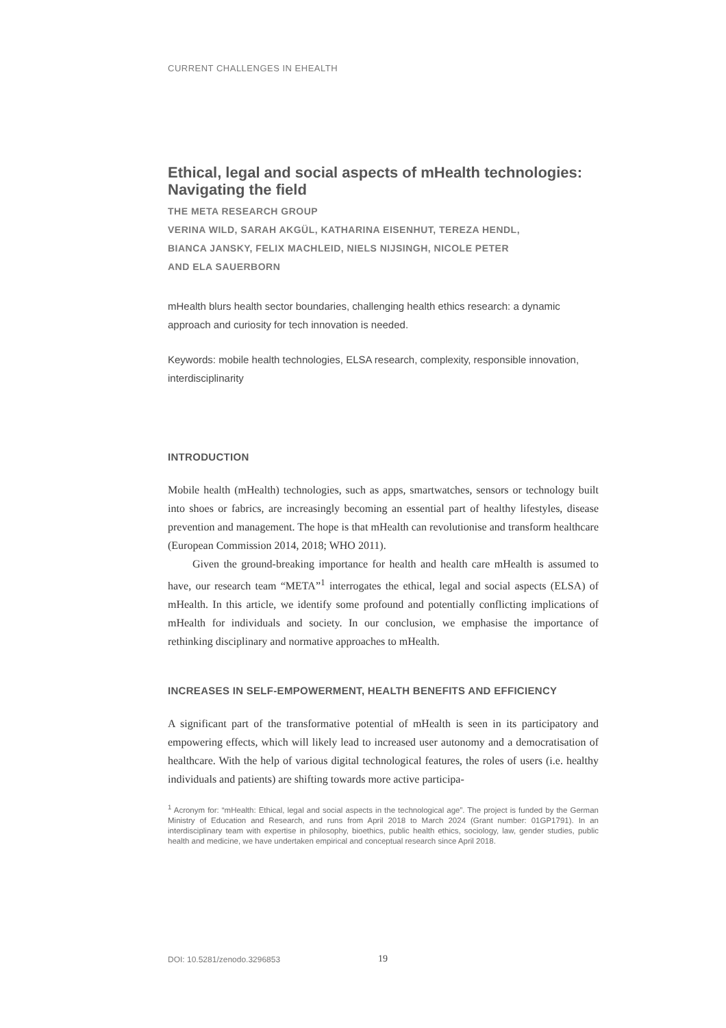CURRENT CHALLENGES IN EHEALTH
Ethical, legal and social aspects of mHealth technologies: Navigating the field
THE META RESEARCH GROUP
VERINA WILD, SARAH AKGÜL, KATHARINA EISENHUT, TEREZA HENDL,
BIANCA JANSKY, FELIX MACHLEID, NIELS NIJSINGH, NICOLE PETER
AND ELA SAUERBORN
mHealth blurs health sector boundaries, challenging health ethics research: a dynamic approach and curiosity for tech innovation is needed.
Keywords: mobile health technologies, ELSA research, complexity, responsible innovation, interdisciplinarity
INTRODUCTION
Mobile health (mHealth) technologies, such as apps, smartwatches, sensors or technology built into shoes or fabrics, are increasingly becoming an essential part of healthy lifestyles, disease prevention and management. The hope is that mHealth can revolutionise and transform healthcare (European Commission 2014, 2018; WHO 2011).
Given the ground-breaking importance for health and health care mHealth is assumed to have, our research team “META”<sup>1</sup> interrogates the ethical, legal and social aspects (ELSA) of mHealth. In this article, we identify some profound and potentially conflicting implications of mHealth for individuals and society. In our conclusion, we emphasise the importance of rethinking disciplinary and normative approaches to mHealth.
INCREASES IN SELF-EMPOWERMENT, HEALTH BENEFITS AND EFFICIENCY
A significant part of the transformative potential of mHealth is seen in its participatory and empowering effects, which will likely lead to increased user autonomy and a democratisation of healthcare. With the help of various digital technological features, the roles of users (i.e. healthy individuals and patients) are shifting towards more active participa-
<sup>1</sup> Acronym for: “mHealth: Ethical, legal and social aspects in the technological age”. The project is funded by the German Ministry of Education and Research, and runs from April 2018 to March 2024 (Grant number: 01GP1791). In an interdisciplinary team with expertise in philosophy, bioethics, public health ethics, sociology, law, gender studies, public health and medicine, we have undertaken empirical and conceptual research since April 2018.
DOI: 10.5281/zenodo.3296853 19